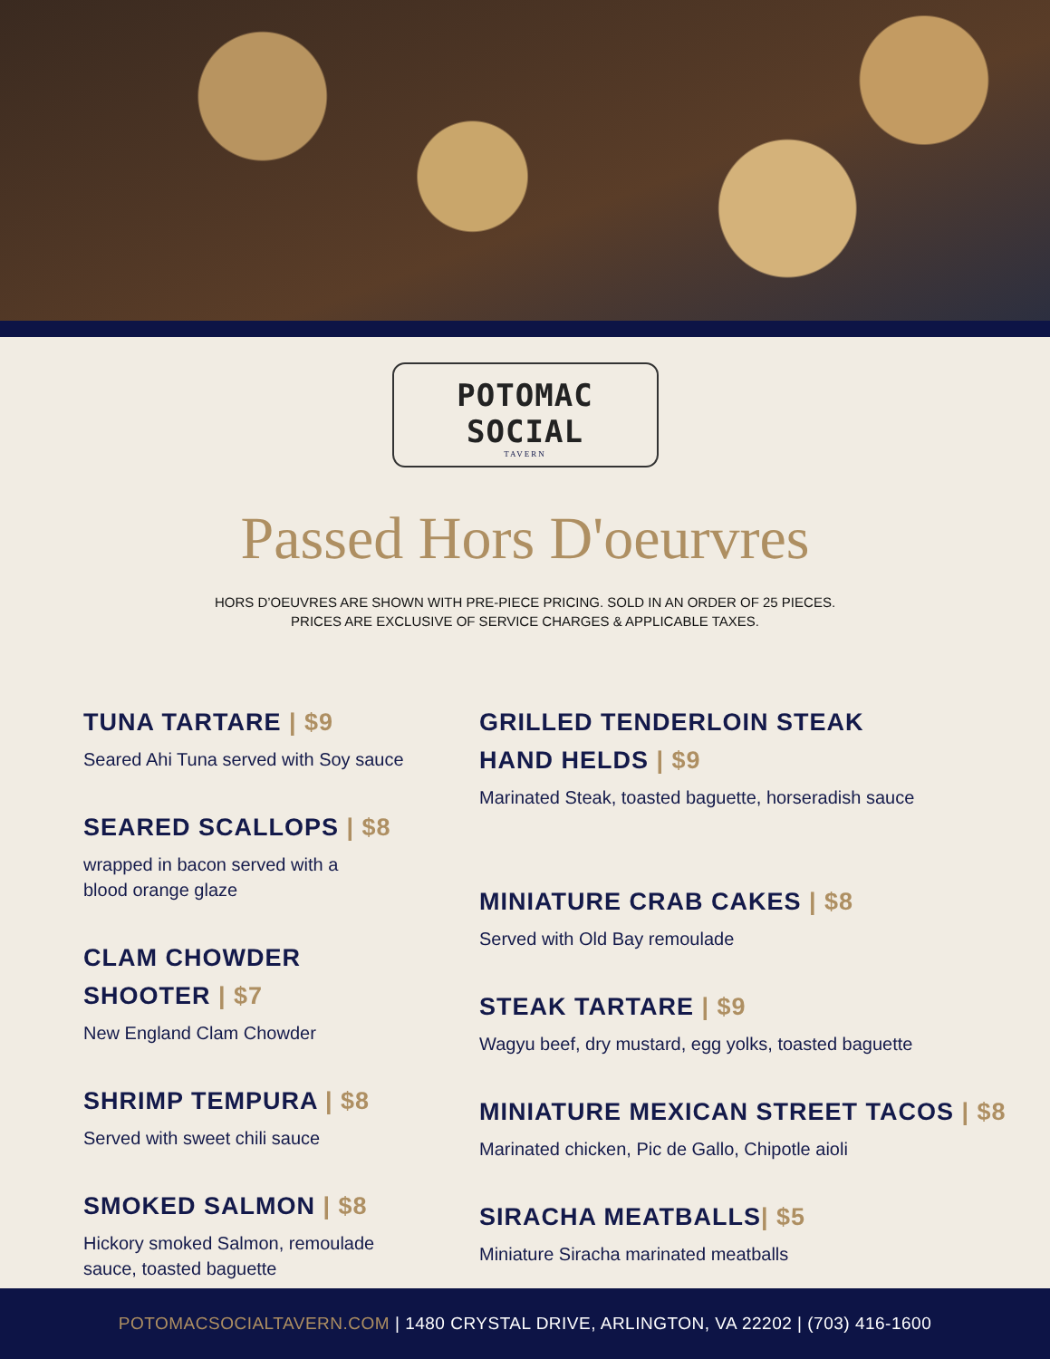POTOMAC SOCIAL
TAVERN
Passed Hors D'oeurvres
HORS D’OEUVRES ARE SHOWN WITH PRE-PIECE PRICING. SOLD IN AN ORDER OF 25 PIECES.
PRICES ARE EXCLUSIVE OF SERVICE CHARGES & APPLICABLE TAXES.
TUNA TARTARE | $9
Seared Ahi Tuna served with Soy sauce
SEARED SCALLOPS | $8
wrapped in bacon served with a
blood orange glaze
CLAM CHOWDER
SHOOTER | $7
New England Clam Chowder
SHRIMP TEMPURA | $8
Served with sweet chili sauce
SMOKED SALMON | $8
Hickory smoked Salmon, remoulade
sauce, toasted baguette
GRILLED TENDERLOIN STEAK
HAND HELDS | $9
Marinated Steak, toasted baguette, horseradish sauce
MINIATURE CRAB CAKES | $8
Served with Old Bay remoulade
STEAK TARTARE | $9
Wagyu beef, dry mustard, egg yolks, toasted baguette
MINIATURE MEXICAN STREET TACOS | $8
Marinated chicken, Pic de Gallo, Chipotle aioli
SIRACHA MEATBALLS| $5
Miniature Siracha marinated meatballs
POTOMACSOCIALTAVERN.COM | 1480 CRYSTAL DRIVE, ARLINGTON, VA 22202 | (703) 416-1600